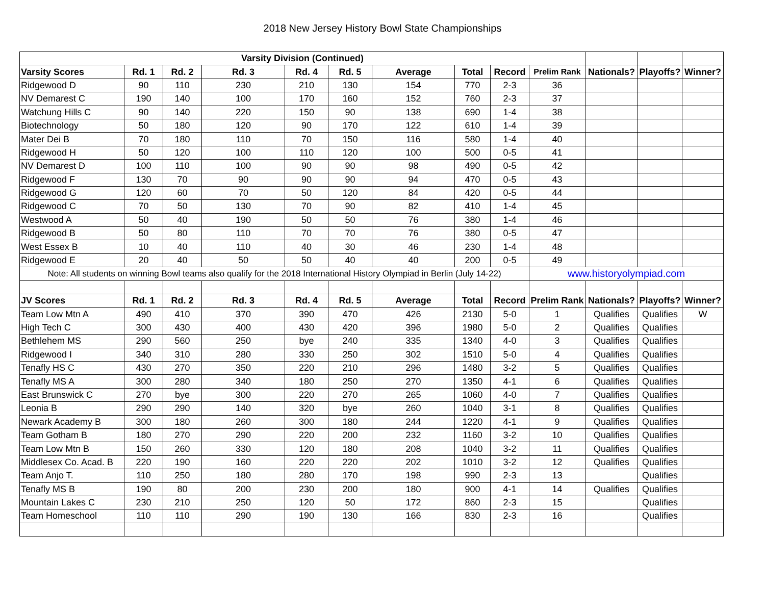2018 New Jersey History Bowl State Championships
| Varsity Division (Continued) | | | | | | | | | | | | |
| Varsity Scores | Rd. 1 | Rd. 2 | Rd. 3 | Rd. 4 | Rd. 5 | Average | Total | Record | Prelim Rank | Nationals? | Playoffs? | Winner? |
| Ridgewood D | 90 | 110 | 230 | 210 | 130 | 154 | 770 | 2-3 | 36 | | | |
| NV Demarest C | 190 | 140 | 100 | 170 | 160 | 152 | 760 | 2-3 | 37 | | | |
| Watchung Hills C | 90 | 140 | 220 | 150 | 90 | 138 | 690 | 1-4 | 38 | | | |
| Biotechnology | 50 | 180 | 120 | 90 | 170 | 122 | 610 | 1-4 | 39 | | | |
| Mater Dei B | 70 | 180 | 110 | 70 | 150 | 116 | 580 | 1-4 | 40 | | | |
| Ridgewood H | 50 | 120 | 100 | 110 | 120 | 100 | 500 | 0-5 | 41 | | | |
| NV Demarest D | 100 | 110 | 100 | 90 | 90 | 98 | 490 | 0-5 | 42 | | | |
| Ridgewood F | 130 | 70 | 90 | 90 | 90 | 94 | 470 | 0-5 | 43 | | | |
| Ridgewood G | 120 | 60 | 70 | 50 | 120 | 84 | 420 | 0-5 | 44 | | | |
| Ridgewood C | 70 | 50 | 130 | 70 | 90 | 82 | 410 | 1-4 | 45 | | | |
| Westwood A | 50 | 40 | 190 | 50 | 50 | 76 | 380 | 1-4 | 46 | | | |
| Ridgewood B | 50 | 80 | 110 | 70 | 70 | 76 | 380 | 0-5 | 47 | | | |
| West Essex B | 10 | 40 | 110 | 40 | 30 | 46 | 230 | 1-4 | 48 | | | |
| Ridgewood E | 20 | 40 | 50 | 50 | 40 | 40 | 200 | 0-5 | 49 | | | |
| Note: All students on winning Bowl teams also qualify for the 2018 International History Olympiad in Berlin (July 14-22) | | | | | | | | | www.historyolympiad.com | | | |
| JV Scores | Rd. 1 | Rd. 2 | Rd. 3 | Rd. 4 | Rd. 5 | Average | Total | Record | Prelim Rank | Nationals? | Playoffs? | Winner? |
| Team Low Mtn A | 490 | 410 | 370 | 390 | 470 | 426 | 2130 | 5-0 | 1 | Qualifies | Qualifies | W |
| High Tech C | 300 | 430 | 400 | 430 | 420 | 396 | 1980 | 5-0 | 2 | Qualifies | Qualifies | |
| Bethlehem MS | 290 | 560 | 250 | bye | 240 | 335 | 1340 | 4-0 | 3 | Qualifies | Qualifies | |
| Ridgewood I | 340 | 310 | 280 | 330 | 250 | 302 | 1510 | 5-0 | 4 | Qualifies | Qualifies | |
| Tenafly HS C | 430 | 270 | 350 | 220 | 210 | 296 | 1480 | 3-2 | 5 | Qualifies | Qualifies | |
| Tenafly MS A | 300 | 280 | 340 | 180 | 250 | 270 | 1350 | 4-1 | 6 | Qualifies | Qualifies | |
| East Brunswick C | 270 | bye | 300 | 220 | 270 | 265 | 1060 | 4-0 | 7 | Qualifies | Qualifies | |
| Leonia B | 290 | 290 | 140 | 320 | bye | 260 | 1040 | 3-1 | 8 | Qualifies | Qualifies | |
| Newark Academy B | 300 | 180 | 260 | 300 | 180 | 244 | 1220 | 4-1 | 9 | Qualifies | Qualifies | |
| Team Gotham B | 180 | 270 | 290 | 220 | 200 | 232 | 1160 | 3-2 | 10 | Qualifies | Qualifies | |
| Team Low Mtn B | 150 | 260 | 330 | 120 | 180 | 208 | 1040 | 3-2 | 11 | Qualifies | Qualifies | |
| Middlesex Co. Acad. B | 220 | 190 | 160 | 220 | 220 | 202 | 1010 | 3-2 | 12 | Qualifies | Qualifies | |
| Team Anjo T. | 110 | 250 | 180 | 280 | 170 | 198 | 990 | 2-3 | 13 | | Qualifies | |
| Tenafly MS B | 190 | 80 | 200 | 230 | 200 | 180 | 900 | 4-1 | 14 | Qualifies | Qualifies | |
| Mountain Lakes C | 230 | 210 | 250 | 120 | 50 | 172 | 860 | 2-3 | 15 | | Qualifies | |
| Team Homeschool | 110 | 110 | 290 | 190 | 130 | 166 | 830 | 2-3 | 16 | | Qualifies | |